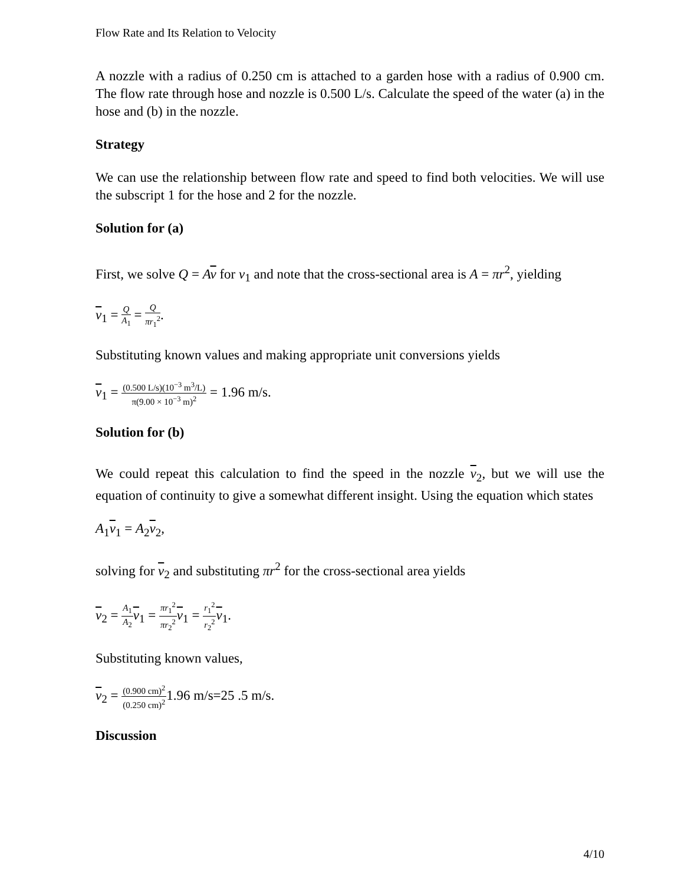Flow Rate and Its Relation to Velocity
A nozzle with a radius of 0.250 cm is attached to a garden hose with a radius of 0.900 cm. The flow rate through hose and nozzle is 0.500 L/s. Calculate the speed of the water (a) in the hose and (b) in the nozzle.
Strategy
We can use the relationship between flow rate and speed to find both velocities. We will use the subscript 1 for the hose and 2 for the nozzle.
Solution for (a)
First, we solve Q = Av for v<sub>1</sub> and note that the cross-sectional area is A = πr<sup>2</sup>, yielding
v<sub>1</sub> = Q A<sub>1</sub> = Q πr<sub>1</sub><sup>2</sup>.
Substituting known values and making appropriate unit conversions yields
v<sub>1</sub> = (0.500 L/s)(10<sup>−3</sup> m<sup>3</sup>/L) π(9.00 × 10<sup>−3</sup> m)<sup>2</sup> = 1.96 m/s.
Solution for (b)
We could repeat this calculation to find the speed in the nozzle v<sub>2</sub>, but we will use the equation of continuity to give a somewhat different insight. Using the equation which states
A<sub>1</sub>v<sub>1</sub> = A<sub>2</sub>v<sub>2</sub>,
solving for v<sub>2</sub> and substituting πr<sup>2</sup> for the cross-sectional area yields
v<sub>2</sub> = A<sub>1</sub> A<sub>2</sub> v<sub>1</sub> = πr<sub>1</sub><sup>2</sup> πr<sub>2</sub><sup>2</sup> v<sub>1</sub> = r<sub>1</sub><sup>2</sup> r<sub>2</sub><sup>2</sup> v<sub>1</sub>.
Substituting known values,
v<sub>2</sub> = (0.900 cm)<sup>2</sup> (0.250 cm)<sup>2</sup>1.96 m/s=25 .5 m/s.
Discussion
4/10